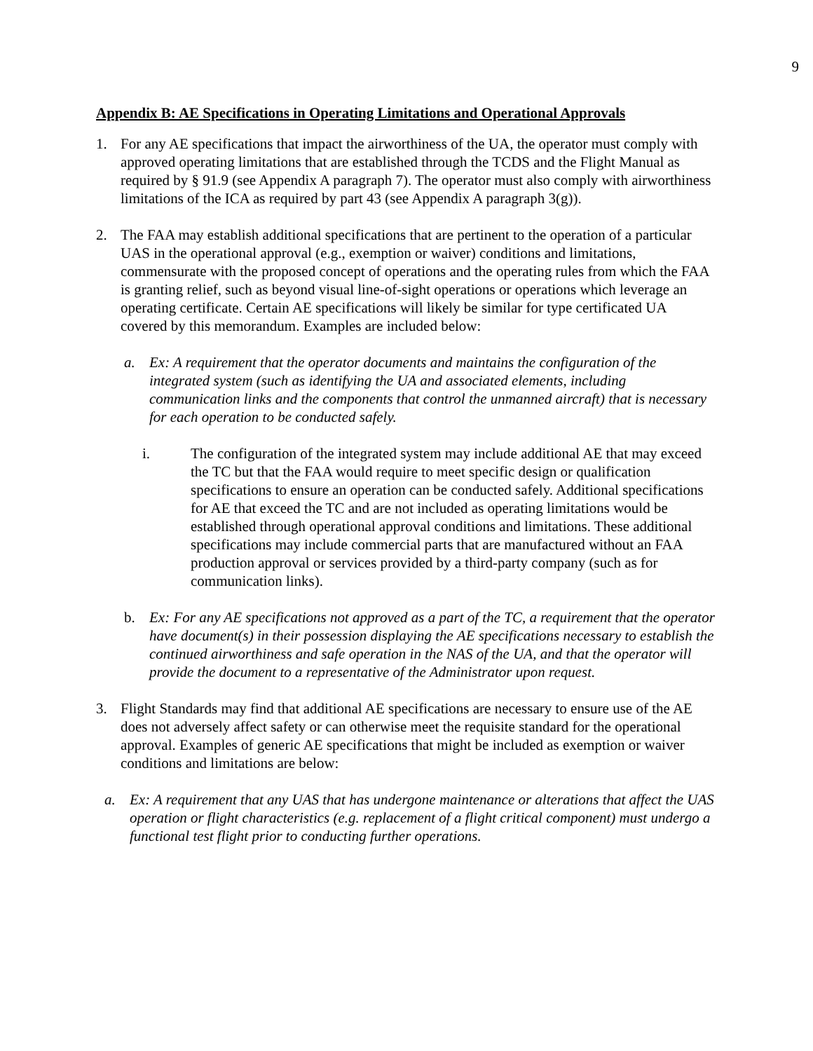9
Appendix B: AE Specifications in Operating Limitations and Operational Approvals
1. For any AE specifications that impact the airworthiness of the UA, the operator must comply with approved operating limitations that are established through the TCDS and the Flight Manual as required by § 91.9 (see Appendix A paragraph 7). The operator must also comply with airworthiness limitations of the ICA as required by part 43 (see Appendix A paragraph 3(g)).
2. The FAA may establish additional specifications that are pertinent to the operation of a particular UAS in the operational approval (e.g., exemption or waiver) conditions and limitations, commensurate with the proposed concept of operations and the operating rules from which the FAA is granting relief, such as beyond visual line-of-sight operations or operations which leverage an operating certificate. Certain AE specifications will likely be similar for type certificated UA covered by this memorandum. Examples are included below:
a. Ex: A requirement that the operator documents and maintains the configuration of the integrated system (such as identifying the UA and associated elements, including communication links and the components that control the unmanned aircraft) that is necessary for each operation to be conducted safely.
i. The configuration of the integrated system may include additional AE that may exceed the TC but that the FAA would require to meet specific design or qualification specifications to ensure an operation can be conducted safely. Additional specifications for AE that exceed the TC and are not included as operating limitations would be established through operational approval conditions and limitations. These additional specifications may include commercial parts that are manufactured without an FAA production approval or services provided by a third-party company (such as for communication links).
b. Ex: For any AE specifications not approved as a part of the TC, a requirement that the operator have document(s) in their possession displaying the AE specifications necessary to establish the continued airworthiness and safe operation in the NAS of the UA, and that the operator will provide the document to a representative of the Administrator upon request.
3. Flight Standards may find that additional AE specifications are necessary to ensure use of the AE does not adversely affect safety or can otherwise meet the requisite standard for the operational approval. Examples of generic AE specifications that might be included as exemption or waiver conditions and limitations are below:
a. Ex: A requirement that any UAS that has undergone maintenance or alterations that affect the UAS operation or flight characteristics (e.g. replacement of a flight critical component) must undergo a functional test flight prior to conducting further operations.